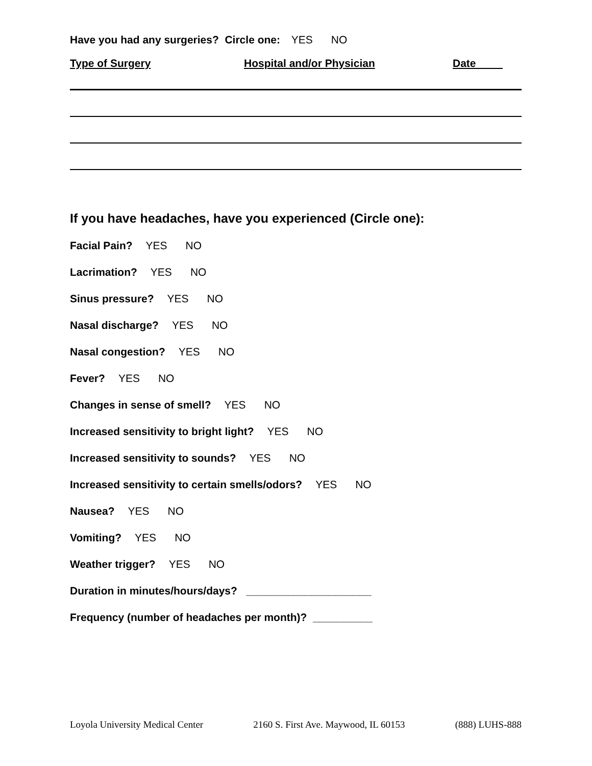Have you had any surgeries? Circle one: YES NO
Type of Surgery Hospital and/or Physician Date
If you have headaches, have you experienced (Circle one):
Facial Pain? YES NO
Lacrimation? YES NO
Sinus pressure? YES NO
Nasal discharge? YES NO
Nasal congestion? YES NO
Fever? YES NO
Changes in sense of smell? YES NO
Increased sensitivity to bright light? YES NO
Increased sensitivity to sounds? YES NO
Increased sensitivity to certain smells/odors? YES NO
Nausea? YES NO
Vomiting? YES NO
Weather trigger? YES NO
Duration in minutes/hours/days? _____________________
Frequency (number of headaches per month)? __________
Loyola University Medical Center 2160 S. First Ave. Maywood, IL 60153 (888) LUHS-888